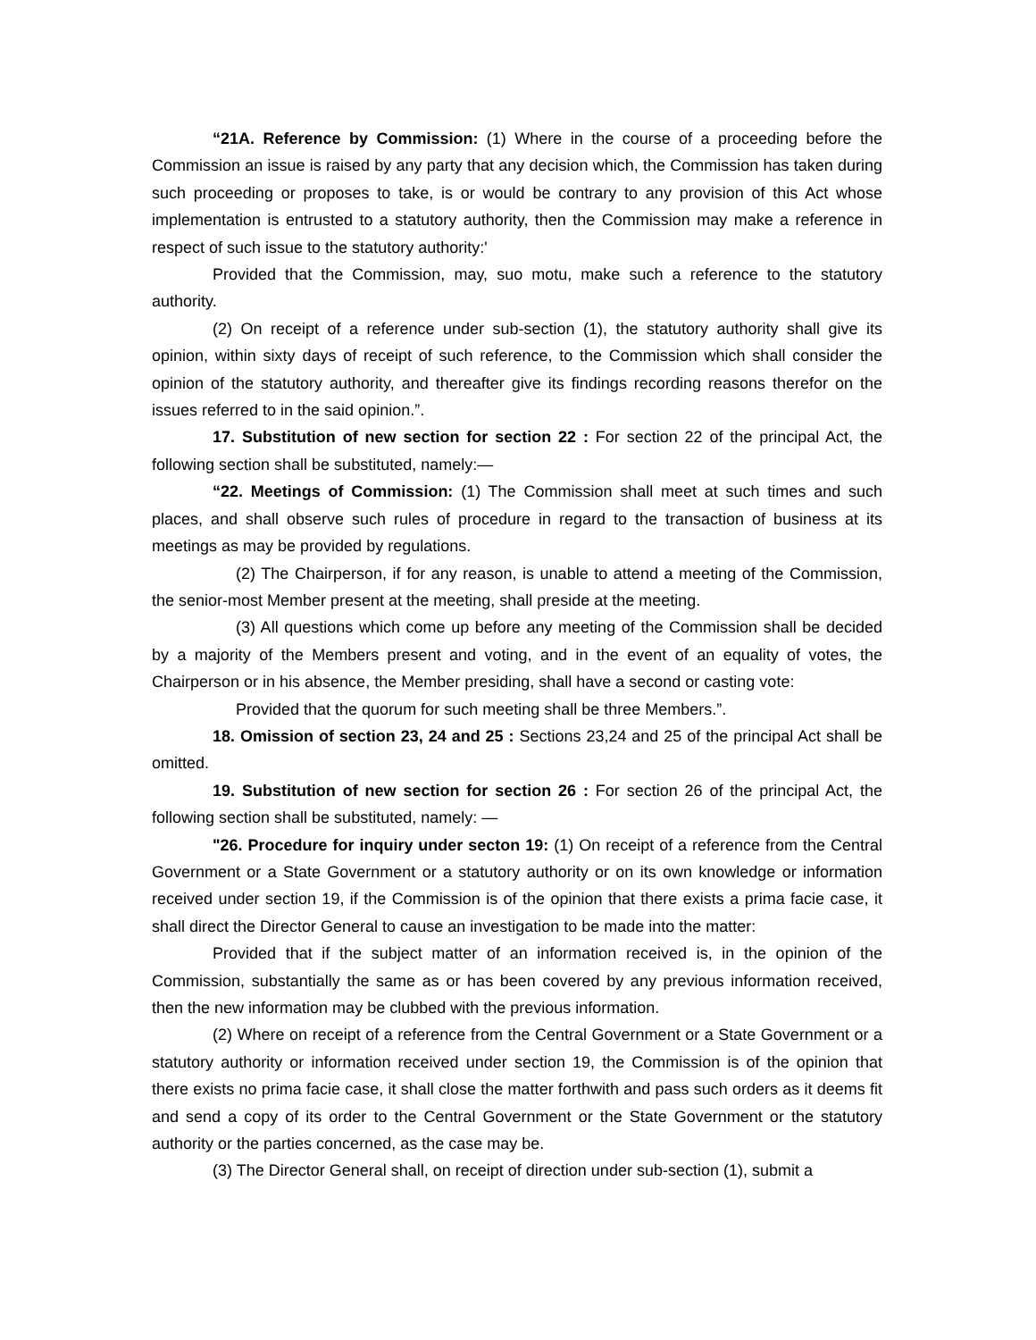“21A. Reference by Commission: (1) Where in the course of a proceeding before the Commission an issue is raised by any party that any decision which, the Commission has taken during such proceeding or proposes to take, is or would be contrary to any provision of this Act whose implementation is entrusted to a statutory authority, then the Commission may make a reference in respect of such issue to the statutory authority:'
Provided that the Commission, may, suo motu, make such a reference to the statutory authority.
(2) On receipt of a reference under sub-section (1), the statutory authority shall give its opinion, within sixty days of receipt of such reference, to the Commission which shall consider the opinion of the statutory authority, and thereafter give its findings recording reasons therefor on the issues referred to in the said opinion.”.
17. Substitution of new section for section 22 : For section 22 of the principal Act, the following section shall be substituted, namely:—
“22. Meetings of Commission: (1) The Commission shall meet at such times and such places, and shall observe such rules of procedure in regard to the transaction of business at its meetings as may be provided by regulations.
(2) The Chairperson, if for any reason, is unable to attend a meeting of the Commission, the senior-most Member present at the meeting, shall preside at the meeting.
(3) All questions which come up before any meeting of the Commission shall be decided by a majority of the Members present and voting, and in the event of an equality of votes, the Chairperson or in his absence, the Member presiding, shall have a second or casting vote:
Provided that the quorum for such meeting shall be three Members.”.
18. Omission of section 23, 24 and 25 : Sections 23,24 and 25 of the principal Act shall be omitted.
19. Substitution of new section for section 26 : For section 26 of the principal Act, the following section shall be substituted, namely: —
"26. Procedure for inquiry under secton 19: (1) On receipt of a reference from the Central Government or a State Government or a statutory authority or on its own knowledge or information received under section 19, if the Commission is of the opinion that there exists a prima facie case, it shall direct the Director General to cause an investigation to be made into the matter:
Provided that if the subject matter of an information received is, in the opinion of the Commission, substantially the same as or has been covered by any previous information received, then the new information may be clubbed with the previous information.
(2) Where on receipt of a reference from the Central Government or a State Government or a statutory authority or information received under section 19, the Commission is of the opinion that there exists no prima facie case, it shall close the matter forthwith and pass such orders as it deems fit and send a copy of its order to the Central Government or the State Government or the statutory authority or the parties concerned, as the case may be.
(3) The Director General shall, on receipt of direction under sub-section (1), submit a